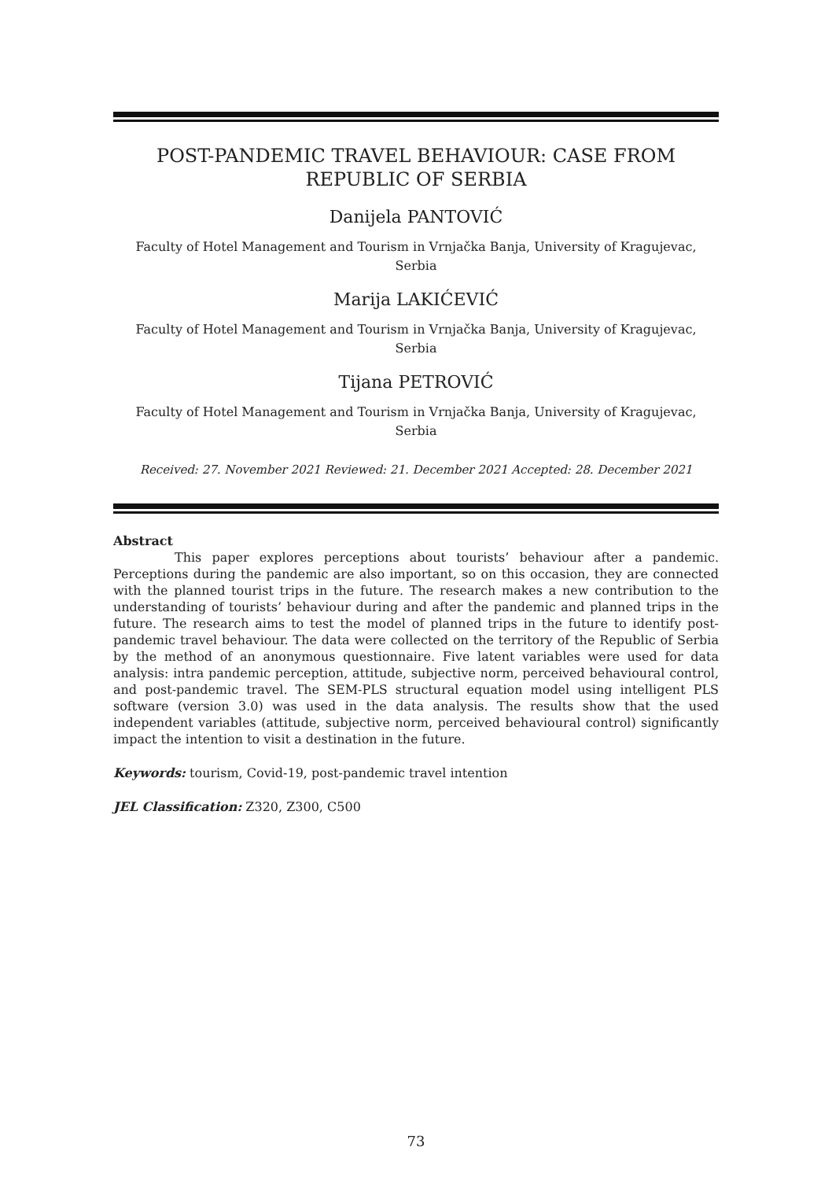POST-PANDEMIC TRAVEL BEHAVIOUR: CASE FROM REPUBLIC OF SERBIA
Danijela PANTOVIĆ
Faculty of Hotel Management and Tourism in Vrnjačka Banja, University of Kragujevac, Serbia
Marija LAKIĆEVIĆ
Faculty of Hotel Management and Tourism in Vrnjačka Banja, University of Kragujevac, Serbia
Tijana PETROVIĆ
Faculty of Hotel Management and Tourism in Vrnjačka Banja, University of Kragujevac, Serbia
Received: 27. November 2021 Reviewed: 21. December 2021 Accepted: 28. December 2021
Abstract
This paper explores perceptions about tourists’ behaviour after a pandemic. Perceptions during the pandemic are also important, so on this occasion, they are connected with the planned tourist trips in the future. The research makes a new contribution to the understanding of tourists’ behaviour during and after the pandemic and planned trips in the future. The research aims to test the model of planned trips in the future to identify post-pandemic travel behaviour. The data were collected on the territory of the Republic of Serbia by the method of an anonymous questionnaire. Five latent variables were used for data analysis: intra pandemic perception, attitude, subjective norm, perceived behavioural control, and post-pandemic travel. The SEM-PLS structural equation model using intelligent PLS software (version 3.0) was used in the data analysis. The results show that the used independent variables (attitude, subjective norm, perceived behavioural control) significantly impact the intention to visit a destination in the future.
Keywords: tourism, Covid-19, post-pandemic travel intention
JEL Classification: Z320, Z300, C500
73